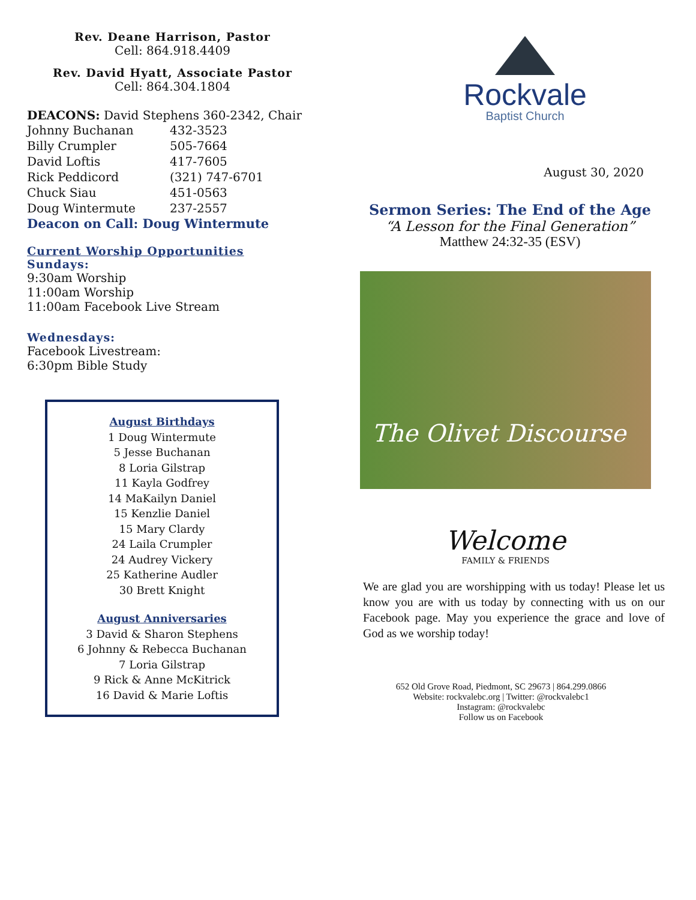Rev. Deane Harrison, Pastor
Cell: 864.918.4409
Rev. David Hyatt, Associate Pastor
Cell: 864.304.1804
DEACONS: David Stephens 360-2342, Chair
| Johnny Buchanan | 432-3523 |
| Billy Crumpler | 505-7664 |
| David Loftis | 417-7605 |
| Rick Peddicord | (321) 747-6701 |
| Chuck Siau | 451-0563 |
| Doug Wintermute | 237-2557 |
Deacon on Call: Doug Wintermute
Current Worship Opportunities
Sundays:
9:30am Worship
11:00am Worship
11:00am Facebook Live Stream
Wednesdays:
Facebook Livestream:
6:30pm Bible Study
August Birthdays
1 Doug Wintermute
5 Jesse Buchanan
8 Loria Gilstrap
11 Kayla Godfrey
14 MaKailyn Daniel
15 Kenzlie Daniel
15 Mary Clardy
24 Laila Crumpler
24 Audrey Vickery
25 Katherine Audler
30 Brett Knight
August Anniversaries
3 David & Sharon Stephens
6 Johnny & Rebecca Buchanan
7 Loria Gilstrap
9 Rick & Anne McKitrick
16 David & Marie Loftis
Rockvale
Baptist Church
August 30, 2020
Sermon Series: The End of the Age
“A Lesson for the Final Generation”
Matthew 24:32-35 (ESV)
The Olivet Discourse
Welcome
FAMILY & FRIENDS
We are glad you are worshipping with us today! Please let us know you are with us today by connecting with us on our Facebook page. May you experience the grace and love of God as we worship today!
652 Old Grove Road, Piedmont, SC 29673 | 864.299.0866
Website: rockvalebc.org | Twitter: @rockvalebc1
Instagram: @rockvalebc
Follow us on Facebook